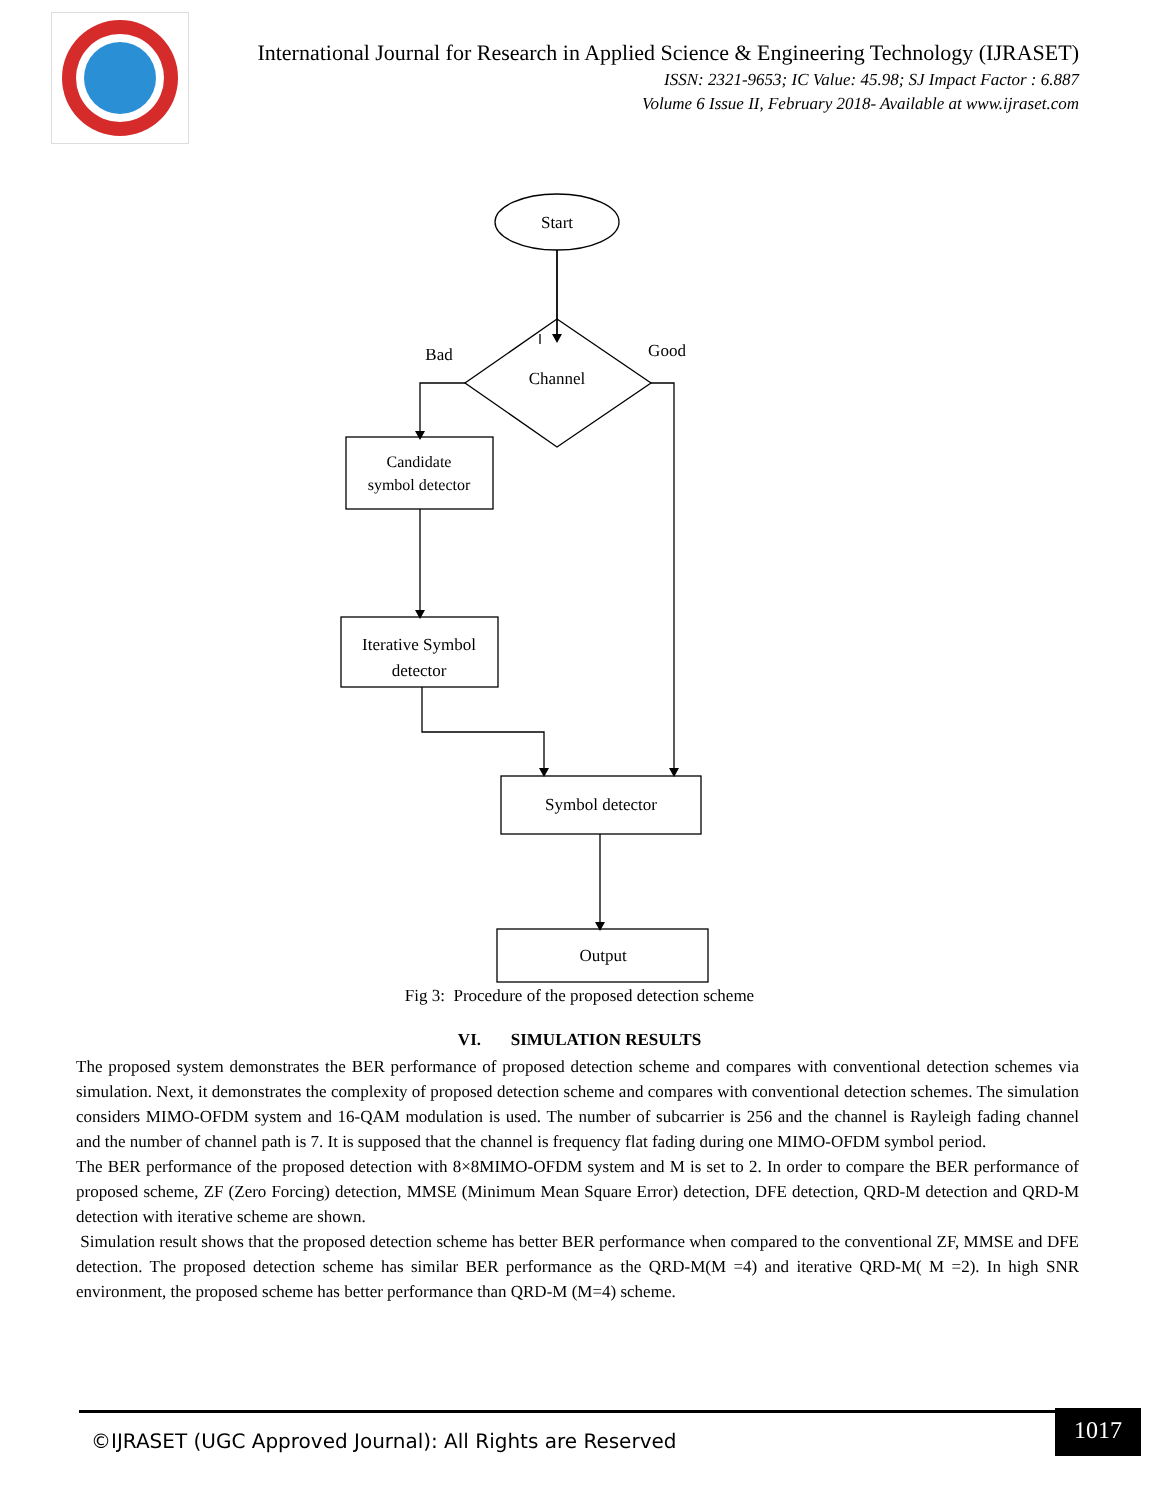International Journal for Research in Applied Science & Engineering Technology (IJRASET)
ISSN: 2321-9653; IC Value: 45.98; SJ Impact Factor : 6.887
Volume 6 Issue II, February 2018- Available at www.ijraset.com
Start
Channel
Bad
Good
Candidate
symbol detector
Iterative Symbol
detector
Symbol detector
Output
Fig 3: Procedure of the proposed detection scheme
VI. SIMULATION RESULTS
The proposed system demonstrates the BER performance of proposed detection scheme and compares with conventional detection schemes via simulation. Next, it demonstrates the complexity of proposed detection scheme and compares with conventional detection schemes. The simulation considers MIMO-OFDM system and 16-QAM modulation is used. The number of subcarrier is 256 and the channel is Rayleigh fading channel and the number of channel path is 7. It is supposed that the channel is frequency flat fading during one MIMO-OFDM symbol period.
The BER performance of the proposed detection with 8×8MIMO-OFDM system and M is set to 2. In order to compare the BER performance of proposed scheme, ZF (Zero Forcing) detection, MMSE (Minimum Mean Square Error) detection, DFE detection, QRD-M detection and QRD-M detection with iterative scheme are shown.
Simulation result shows that the proposed detection scheme has better BER performance when compared to the conventional ZF, MMSE and DFE detection. The proposed detection scheme has similar BER performance as the QRD-M(M =4) and iterative QRD-M( M =2). In high SNR environment, the proposed scheme has better performance than QRD-M (M=4) scheme.
©IJRASET (UGC Approved Journal): All Rights are Reserved
1017